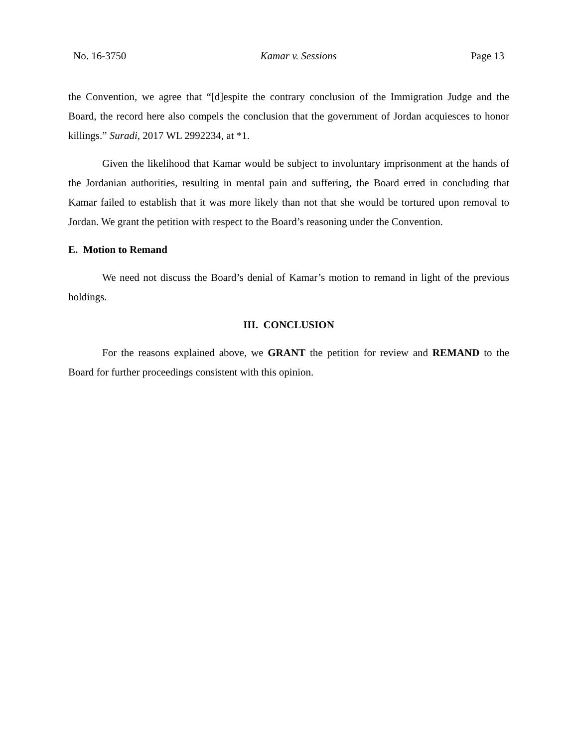No. 16-3750 Kamar v. Sessions Page 13
the Convention, we agree that “[d]espite the contrary conclusion of the Immigration Judge and the Board, the record here also compels the conclusion that the government of Jordan acquiesces to honor killings.” Suradi, 2017 WL 2992234, at *1.
Given the likelihood that Kamar would be subject to involuntary imprisonment at the hands of the Jordanian authorities, resulting in mental pain and suffering, the Board erred in concluding that Kamar failed to establish that it was more likely than not that she would be tortured upon removal to Jordan. We grant the petition with respect to the Board’s reasoning under the Convention.
E. Motion to Remand
We need not discuss the Board’s denial of Kamar’s motion to remand in light of the previous holdings.
III. CONCLUSION
For the reasons explained above, we GRANT the petition for review and REMAND to the Board for further proceedings consistent with this opinion.